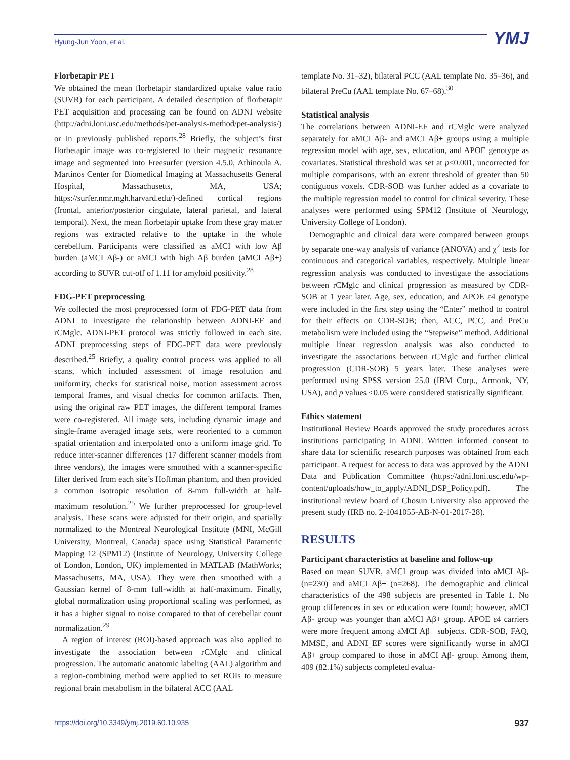Hyung-Jun Yoon, et al. YMJ
Florbetapir PET
We obtained the mean florbetapir standardized uptake value ratio (SUVR) for each participant. A detailed description of florbetapir PET acquisition and processing can be found on ADNI website (http://adni.loni.usc.edu/methods/pet-analysis-method/pet-analysis/) or in previously published reports.<sup>28</sup> Briefly, the subject’s first florbetapir image was co-registered to their magnetic resonance image and segmented into Freesurfer (version 4.5.0, Athinoula A. Martinos Center for Biomedical Imaging at Massachusetts General Hospital, Massachusetts, MA, USA; https://surfer.nmr.mgh.harvard.edu/)-defined cortical regions (frontal, anterior/posterior cingulate, lateral parietal, and lateral temporal). Next, the mean florbetapir uptake from these gray matter regions was extracted relative to the uptake in the whole cerebellum. Participants were classified as aMCI with low Aβ burden (aMCI Aβ-) or aMCI with high Aβ burden (aMCI Aβ+) according to SUVR cut-off of 1.11 for amyloid positivity.<sup>28</sup>
FDG-PET preprocessing
We collected the most preprocessed form of FDG-PET data from ADNI to investigate the relationship between ADNI-EF and rCMglc. ADNI-PET protocol was strictly followed in each site. ADNI preprocessing steps of FDG-PET data were previously described.<sup>25</sup> Briefly, a quality control process was applied to all scans, which included assessment of image resolution and uniformity, checks for statistical noise, motion assessment across temporal frames, and visual checks for common artifacts. Then, using the original raw PET images, the different temporal frames were co-registered. All image sets, including dynamic image and single-frame averaged image sets, were reoriented to a common spatial orientation and interpolated onto a uniform image grid. To reduce inter-scanner differences (17 different scanner models from three vendors), the images were smoothed with a scanner-specific filter derived from each site’s Hoffman phantom, and then provided a common isotropic resolution of 8-mm full-width at half-maximum resolution.<sup>25</sup> We further preprocessed for group-level analysis. These scans were adjusted for their origin, and spatially normalized to the Montreal Neurological Institute (MNI, McGill University, Montreal, Canada) space using Statistical Parametric Mapping 12 (SPM12) (Institute of Neurology, University College of London, London, UK) implemented in MATLAB (MathWorks; Massachusetts, MA, USA). They were then smoothed with a Gaussian kernel of 8-mm full-width at half-maximum. Finally, global normalization using proportional scaling was performed, as it has a higher signal to noise compared to that of cerebellar count normalization.<sup>29</sup>
A region of interest (ROI)-based approach was also applied to investigate the association between rCMglc and clinical progression. The automatic anatomic labeling (AAL) algorithm and a region-combining method were applied to set ROIs to measure regional brain metabolism in the bilateral ACC (AAL
template No. 31–32), bilateral PCC (AAL template No. 35–36), and bilateral PreCu (AAL template No. 67–68).<sup>30</sup>
Statistical analysis
The correlations between ADNI-EF and rCMglc were analyzed separately for aMCI Aβ- and aMCI Aβ+ groups using a multiple regression model with age, sex, education, and APOE genotype as covariates. Statistical threshold was set at p<0.001, uncorrected for multiple comparisons, with an extent threshold of greater than 50 contiguous voxels. CDR-SOB was further added as a covariate to the multiple regression model to control for clinical severity. These analyses were performed using SPM12 (Institute of Neurology, University College of London).
Demographic and clinical data were compared between groups by separate one-way analysis of variance (ANOVA) and χ<sup>2</sup> tests for continuous and categorical variables, respectively. Multiple linear regression analysis was conducted to investigate the associations between rCMglc and clinical progression as measured by CDR-SOB at 1 year later. Age, sex, education, and APOE ε4 genotype were included in the first step using the “Enter” method to control for their effects on CDR-SOB; then, ACC, PCC, and PreCu metabolism were included using the “Stepwise” method. Additional multiple linear regression analysis was also conducted to investigate the associations between rCMglc and further clinical progression (CDR-SOB) 5 years later. These analyses were performed using SPSS version 25.0 (IBM Corp., Armonk, NY, USA), and p values <0.05 were considered statistically significant.
Ethics statement
Institutional Review Boards approved the study procedures across institutions participating in ADNI. Written informed consent to share data for scientific research purposes was obtained from each participant. A request for access to data was approved by the ADNI Data and Publication Committee (https://adni.loni.usc.edu/wp-content/uploads/how_to_apply/ADNI_DSP_Policy.pdf). The institutional review board of Chosun University also approved the present study (IRB no. 2-1041055-AB-N-01-2017-28).
RESULTS
Participant characteristics at baseline and follow-up
Based on mean SUVR, aMCI group was divided into aMCI Aβ- (n=230) and aMCI Aβ+ (n=268). The demographic and clinical characteristics of the 498 subjects are presented in Table 1. No group differences in sex or education were found; however, aMCI Aβ- group was younger than aMCI Aβ+ group. APOE ε4 carriers were more frequent among aMCI Aβ+ subjects. CDR-SOB, FAQ, MMSE, and ADNI_EF scores were significantly worse in aMCI Aβ+ group compared to those in aMCI Aβ- group. Among them, 409 (82.1%) subjects completed evalua-
https://doi.org/10.3349/ymj.2019.60.10.935 937